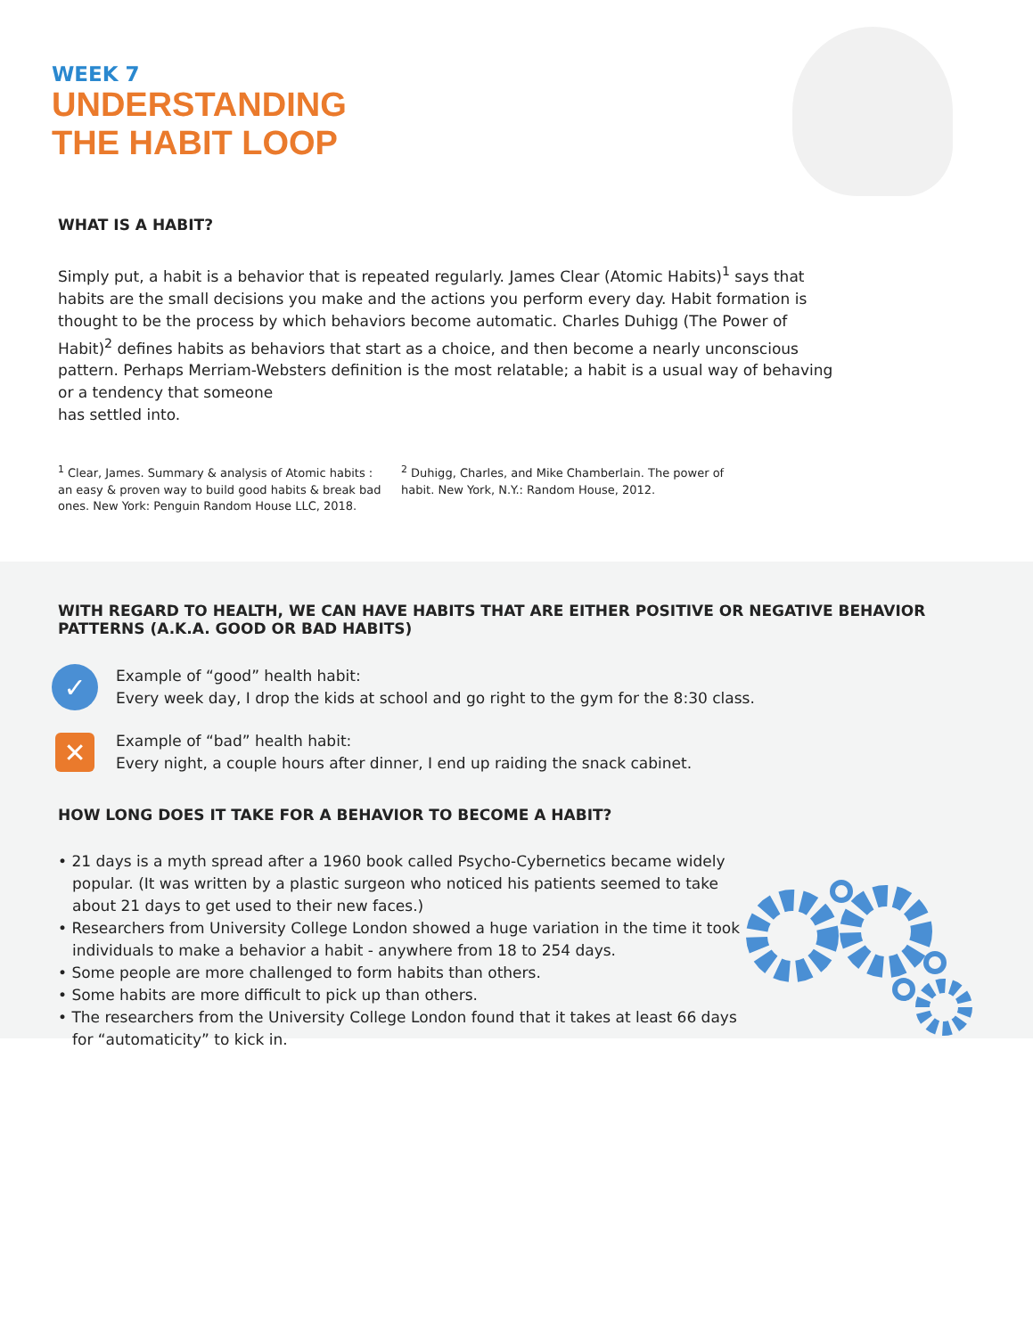WEEK 7
UNDERSTANDING
THE HABIT LOOP
WHAT IS A HABIT?
Simply put, a habit is a behavior that is repeated regularly. James Clear (Atomic Habits)<sup>1</sup> says that habits are the small decisions you make and the actions you perform every day. Habit formation is thought to be the process by which behaviors become automatic. Charles Duhigg (The Power of Habit)<sup>2</sup> defines habits as behaviors that start as a choice, and then become a nearly unconscious pattern. Perhaps Merriam-Websters definition is the most relatable; a habit is a usual way of behaving or a tendency that someone
has settled into.
<sup>1</sup> Clear, James. Summary & analysis of Atomic habits : an easy & proven way to build good habits & break bad ones. New York: Penguin Random House LLC, 2018.
<sup>2</sup> Duhigg, Charles, and Mike Chamberlain. The power of habit. New York, N.Y.: Random House, 2012.
WITH REGARD TO HEALTH, WE CAN HAVE HABITS THAT ARE EITHER POSITIVE OR NEGATIVE BEHAVIOR PATTERNS (A.K.A. GOOD OR BAD HABITS)
✓
Example of “good” health habit:
Every week day, I drop the kids at school and go right to the gym for the 8:30 class.
✕
Example of “bad” health habit:
Every night, a couple hours after dinner, I end up raiding the snack cabinet.
HOW LONG DOES IT TAKE FOR A BEHAVIOR TO BECOME A HABIT?
• 21 days is a myth spread after a 1960 book called Psycho-Cybernetics became widely popular. (It was written by a plastic surgeon who noticed his patients seemed to take about 21 days to get used to their new faces.)
• Researchers from University College London showed a huge variation in the time it took individuals to make a behavior a habit - anywhere from 18 to 254 days.
• Some people are more challenged to form habits than others.
• Some habits are more difficult to pick up than others.
• The researchers from the University College London found that it takes at least 66 days for “automaticity” to kick in.